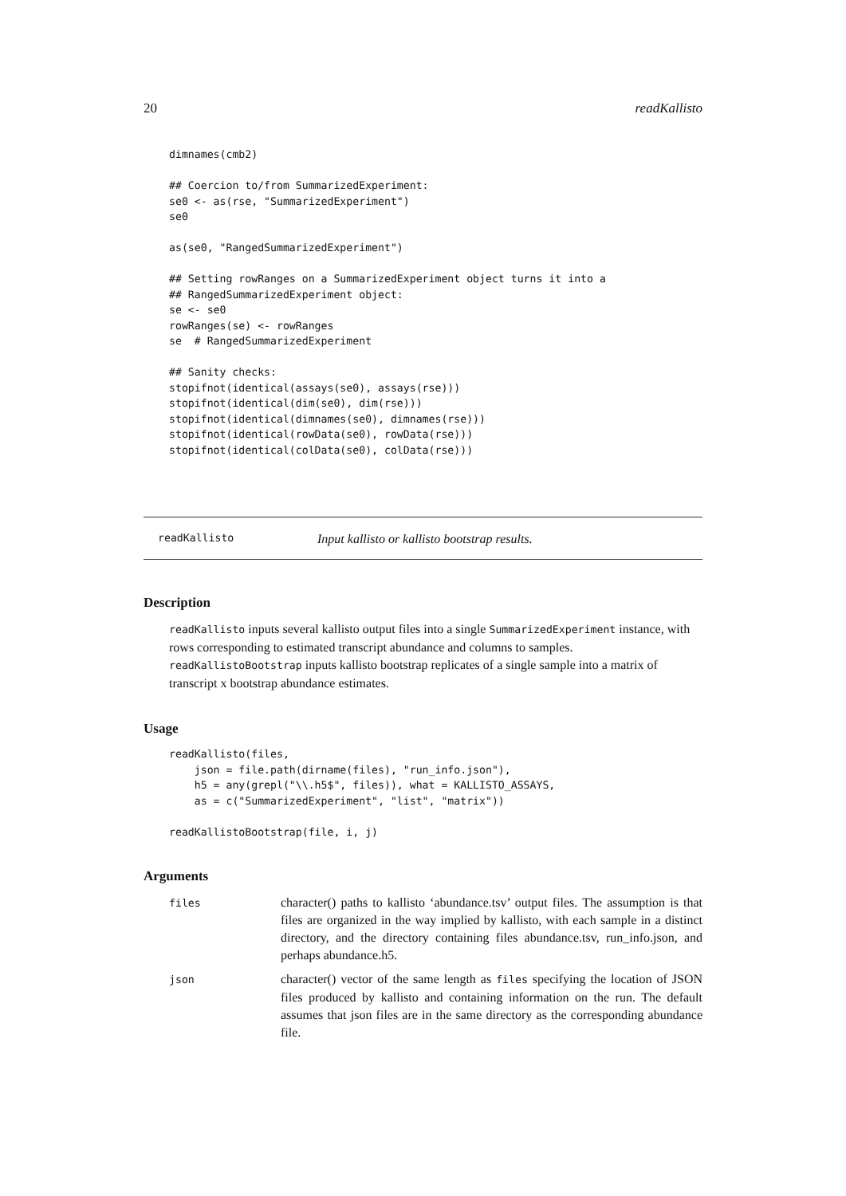20 readKallisto
dimnames(cmb2)

## Coercion to/from SummarizedExperiment:
se0 <- as(rse, "SummarizedExperiment")
se0

as(se0, "RangedSummarizedExperiment")

## Setting rowRanges on a SummarizedExperiment object turns it into a
## RangedSummarizedExperiment object:
se <- se0
rowRanges(se) <- rowRanges
se  # RangedSummarizedExperiment

## Sanity checks:
stopifnot(identical(assays(se0), assays(rse)))
stopifnot(identical(dim(se0), dim(rse)))
stopifnot(identical(dimnames(se0), dimnames(rse)))
stopifnot(identical(rowData(se0), rowData(rse)))
stopifnot(identical(colData(se0), colData(rse)))
readKallisto Input kallisto or kallisto bootstrap results.
Description
readKallisto inputs several kallisto output files into a single SummarizedExperiment instance, with rows corresponding to estimated transcript abundance and columns to samples. readKallistoBootstrap inputs kallisto bootstrap replicates of a single sample into a matrix of transcript x bootstrap abundance estimates.
Usage
readKallisto(files,
    json = file.path(dirname(files), "run_info.json"),
    h5 = any(grepl("\\.h5$", files)), what = KALLISTO_ASSAYS,
    as = c("SummarizedExperiment", "list", "matrix"))

readKallistoBootstrap(file, i, j)
Arguments
| files | character() paths to kallisto ‘abundance.tsv’ output files. The assumption is that files are organized in the way implied by kallisto, with each sample in a distinct directory, and the directory containing files abundance.tsv, run_info.json, and perhaps abundance.h5. |
| json | character() vector of the same length as files specifying the location of JSON files produced by kallisto and containing information on the run. The default assumes that json files are in the same directory as the corresponding abundance file. |